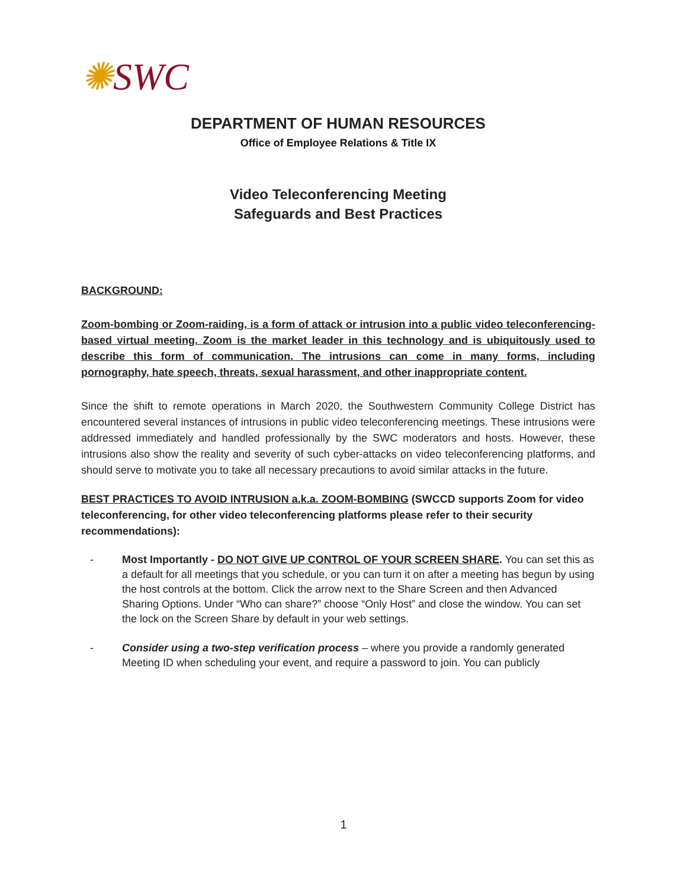✺SWC
DEPARTMENT OF HUMAN RESOURCES
Office of Employee Relations & Title IX
Video Teleconferencing Meeting
Safeguards and Best Practices
BACKGROUND:
Zoom-bombing or Zoom-raiding, is a form of attack or intrusion into a public video teleconferencing-based virtual meeting. Zoom is the market leader in this technology and is ubiquitously used to describe this form of communication. The intrusions can come in many forms, including pornography, hate speech, threats, sexual harassment, and other inappropriate content.
Since the shift to remote operations in March 2020, the Southwestern Community College District has encountered several instances of intrusions in public video teleconferencing meetings. These intrusions were addressed immediately and handled professionally by the SWC moderators and hosts. However, these intrusions also show the reality and severity of such cyber-attacks on video teleconferencing platforms, and should serve to motivate you to take all necessary precautions to avoid similar attacks in the future.
BEST PRACTICES TO AVOID INTRUSION a.k.a. ZOOM-BOMBING (SWCCD supports Zoom for video teleconferencing, for other video teleconferencing platforms please refer to their security recommendations):
- Most Importantly - DO NOT GIVE UP CONTROL OF YOUR SCREEN SHARE. You can set this as a default for all meetings that you schedule, or you can turn it on after a meeting has begun by using the host controls at the bottom. Click the arrow next to the Share Screen and then Advanced Sharing Options. Under “Who can share?” choose “Only Host” and close the window. You can set the lock on the Screen Share by default in your web settings.
- Consider using a two-step verification process – where you provide a randomly generated Meeting ID when scheduling your event, and require a password to join. You can publicly
1